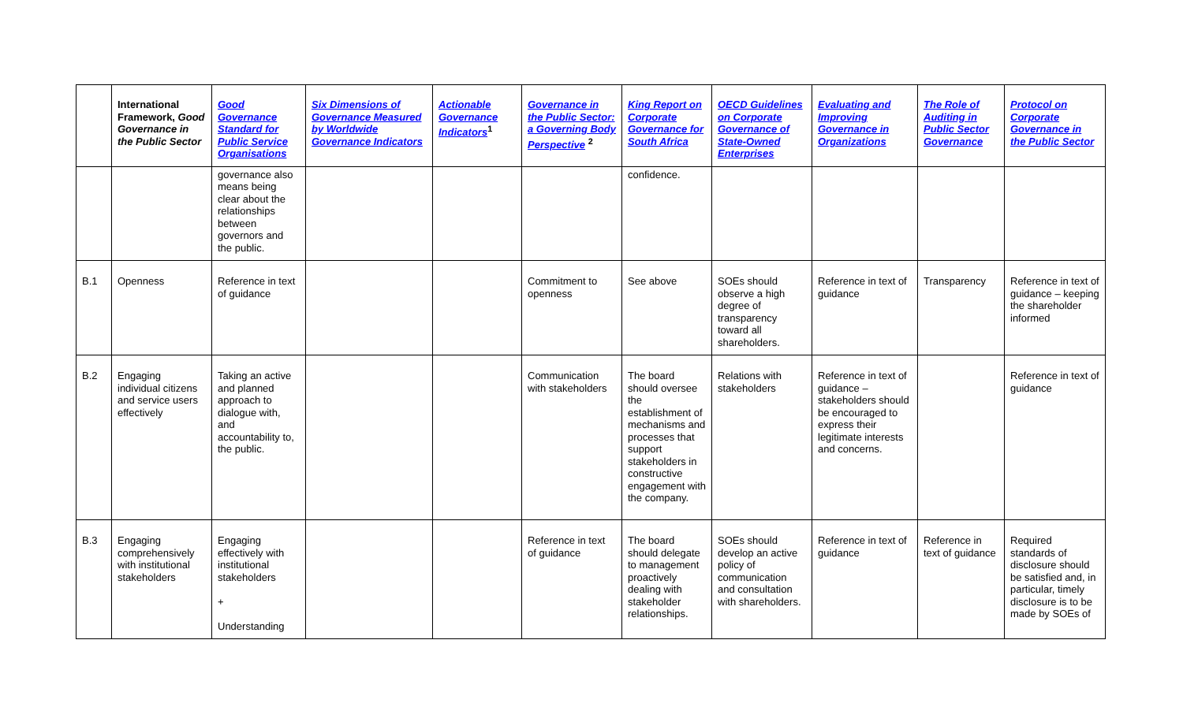| | International Framework, Good Governance in the Public Sector | Good Governance Standard for Public Service Organisations | Six Dimensions of Governance Measured by Worldwide Governance Indicators | Actionable Governance Indicators<sup>1</sup> | Governance in the Public Sector: a Governing Body Perspective <sup>2</sup> | King Report on Corporate Governance for South Africa | OECD Guidelines on Corporate Governance of State-Owned Enterprises | Evaluating and Improving Governance in Organizations | The Role of Auditing in Public Sector Governance | Protocol on Corporate Governance in the Public Sector |
| --- | --- | --- | --- | --- | --- | --- | --- | --- | --- | --- |
| | | governance also means being clear about the relationships between governors and the public. | | | | confidence. | | | | |
| B.1 | Openness | Reference in text of guidance | | | Commitment to openness | See above | SOEs should observe a high degree of transparency toward all shareholders. | Reference in text of guidance | Transparency | Reference in text of guidance – keeping the shareholder informed |
| B.2 | Engaging individual citizens and service users effectively | Taking an active and planned approach to dialogue with, and accountability to, the public. | | | Communication with stakeholders | The board should oversee the establishment of mechanisms and processes that support stakeholders in constructive engagement with the company. | Relations with stakeholders | Reference in text of guidance – stakeholders should be encouraged to express their legitimate interests and concerns. | | Reference in text of guidance |
| B.3 | Engaging comprehensively with institutional stakeholders | Engaging effectively with institutional stakeholders + Understanding | | | Reference in text of guidance | The board should delegate to management proactively dealing with stakeholder relationships. | SOEs should develop an active policy of communication and consultation with shareholders. | Reference in text of guidance | Reference in text of guidance | Required standards of disclosure should be satisfied and, in particular, timely disclosure is to be made by SOEs of |